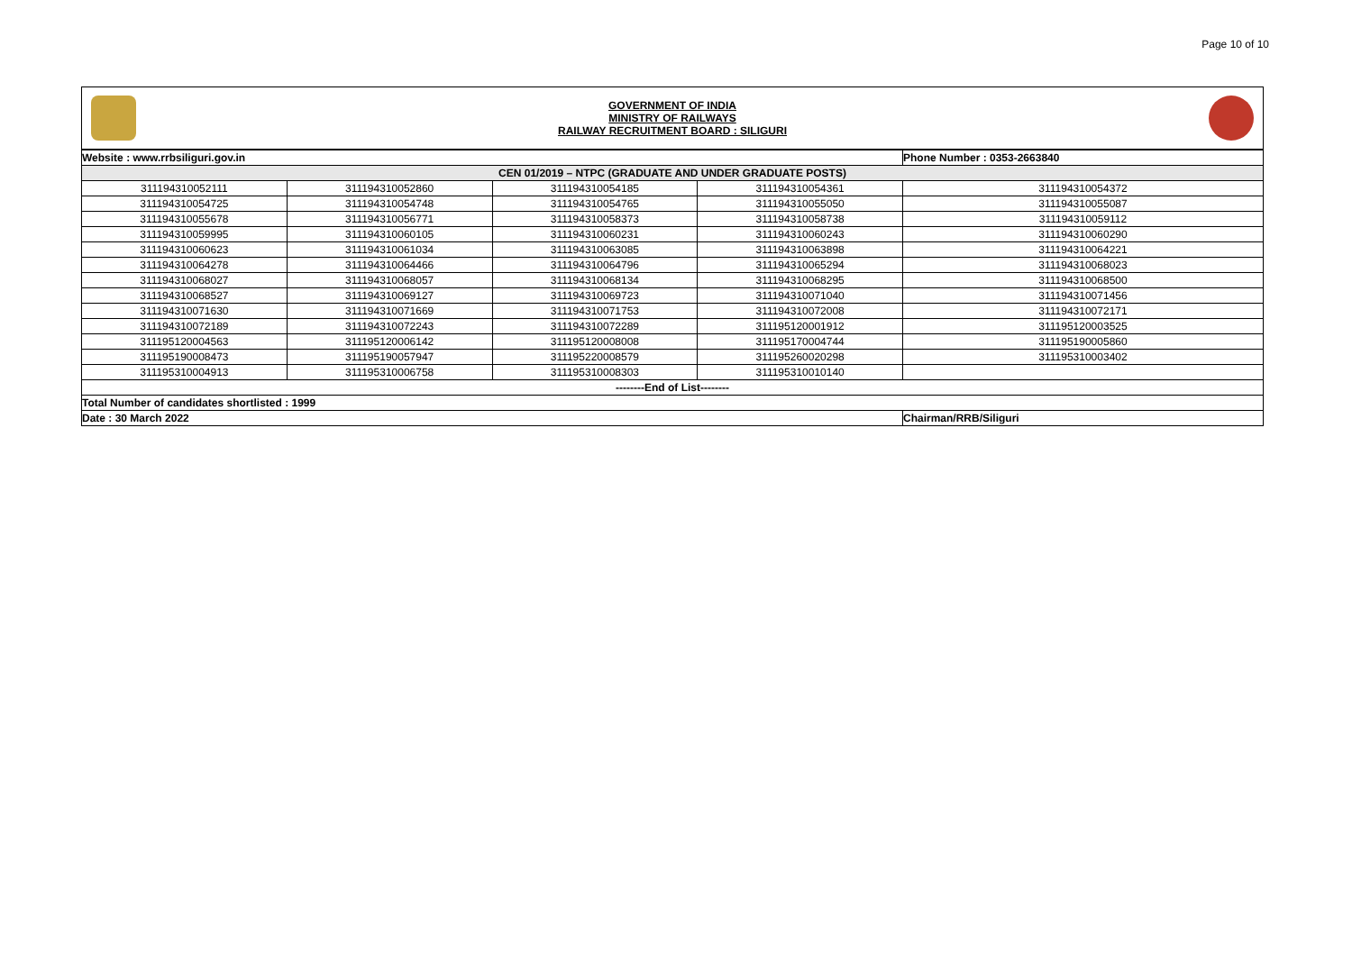Page 10 of 10
GOVERNMENT OF INDIA
MINISTRY OF RAILWAYS
RAILWAY RECRUITMENT BOARD : SILIGURI
| Website : www.rrbsiliguri.gov.in | | | | Phone Number : 0353-2663840 |
| CEN 01/2019 – NTPC (GRADUATE AND UNDER GRADUATE POSTS) | | | | |
| 311194310052111 | 311194310052860 | 311194310054185 | 311194310054361 | 311194310054372 |
| 311194310054725 | 311194310054748 | 311194310054765 | 311194310055050 | 311194310055087 |
| 311194310055678 | 311194310056771 | 311194310058373 | 311194310058738 | 311194310059112 |
| 311194310059995 | 311194310060105 | 311194310060231 | 311194310060243 | 311194310060290 |
| 311194310060623 | 311194310061034 | 311194310063085 | 311194310063898 | 311194310064221 |
| 311194310064278 | 311194310064466 | 311194310064796 | 311194310065294 | 311194310068023 |
| 311194310068027 | 311194310068057 | 311194310068134 | 311194310068295 | 311194310068500 |
| 311194310068527 | 311194310069127 | 311194310069723 | 311194310071040 | 311194310071456 |
| 311194310071630 | 311194310071669 | 311194310071753 | 311194310072008 | 311194310072171 |
| 311194310072189 | 311194310072243 | 311194310072289 | 311195120001912 | 311195120003525 |
| 311195120004563 | 311195120006142 | 311195120008008 | 311195170004744 | 311195190005860 |
| 311195190008473 | 311195190057947 | 311195220008579 | 311195260020298 | 311195310003402 |
| 311195310004913 | 311195310006758 | 311195310008303 | 311195310010140 | |
| --------End of List-------- | | | | |
| Total Number of candidates shortlisted : 1999 | | | | |
| Date : 30 March 2022 | | | | Chairman/RRB/Siliguri |